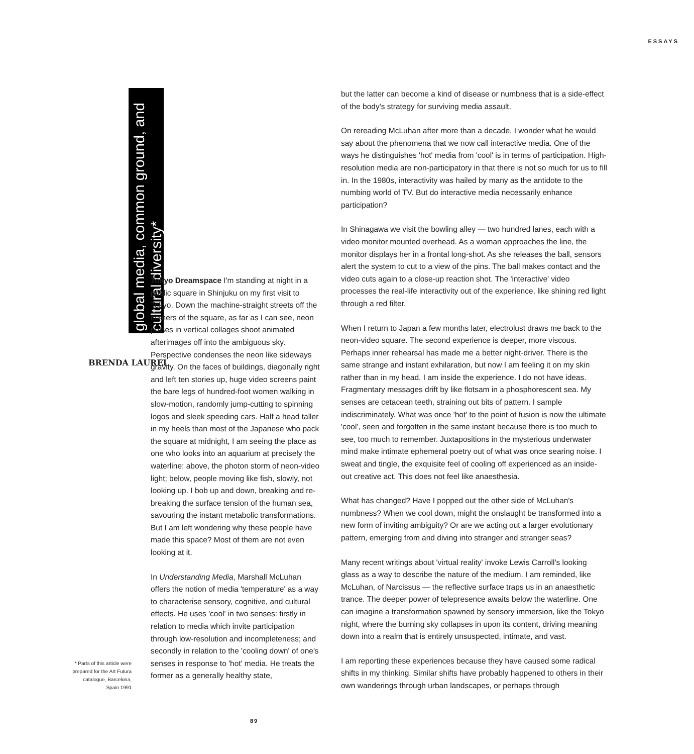ESSAYS
global media, common ground, and cultural diversity*
Tokyo Dreamspace I'm standing at night in a public square in Shinjuku on my first visit to Tokyo. Down the machine-straight streets off the corners of the square, as far as I can see, neon pulses in vertical collages shoot animated afterimages off into the ambiguous sky. Perspective condenses the neon like sideways gravity. On the faces of buildings, diagonally right and left ten stories up, huge video screens paint the bare legs of hundred-foot women walking in slow-motion, randomly jump-cutting to spinning logos and sleek speeding cars. Half a head taller in my heels than most of the Japanese who pack the square at midnight, I am seeing the place as one who looks into an aquarium at precisely the waterline: above, the photon storm of neon-video light; below, people moving like fish, slowly, not looking up. I bob up and down, breaking and re-breaking the surface tension of the human sea, savouring the instant metabolic transformations. But I am left wondering why these people have made this space? Most of them are not even looking at it.
In Understanding Media, Marshall McLuhan offers the notion of media 'temperature' as a way to characterise sensory, cognitive, and cultural effects. He uses 'cool' in two senses: firstly in relation to media which invite participation through low-resolution and incompleteness; and secondly in relation to the 'cooling down' of one's senses in response to 'hot' media. He treats the former as a generally healthy state,
BRENDA LAUREL
* Parts of this article were prepared for the Art Futura catalogue, Barcelona, Spain 1991
but the latter can become a kind of disease or numbness that is a side-effect of the body's strategy for surviving media assault.
On rereading McLuhan after more than a decade, I wonder what he would say about the phenomena that we now call interactive media. One of the ways he distinguishes 'hot' media from 'cool' is in terms of participation. High-resolution media are non-participatory in that there is not so much for us to fill in. In the 1980s, interactivity was hailed by many as the antidote to the numbing world of TV. But do interactive media necessarily enhance participation?
In Shinagawa we visit the bowling alley — two hundred lanes, each with a video monitor mounted overhead. As a woman approaches the line, the monitor displays her in a frontal long-shot. As she releases the ball, sensors alert the system to cut to a view of the pins. The ball makes contact and the video cuts again to a close-up reaction shot. The 'interactive' video processes the real-life interactivity out of the experience, like shining red light through a red filter.
When I return to Japan a few months later, electrolust draws me back to the neon-video square. The second experience is deeper, more viscous. Perhaps inner rehearsal has made me a better night-driver. There is the same strange and instant exhilaration, but now I am feeling it on my skin rather than in my head. I am inside the experience. I do not have ideas. Fragmentary messages drift by like flotsam in a phosphorescent sea. My senses are cetacean teeth, straining out bits of pattern. I sample indiscriminately. What was once 'hot' to the point of fusion is now the ultimate 'cool', seen and forgotten in the same instant because there is too much to see, too much to remember. Juxtapositions in the mysterious underwater mind make intimate ephemeral poetry out of what was once searing noise. I sweat and tingle, the exquisite feel of cooling off experienced as an inside-out creative act. This does not feel like anaesthesia.
What has changed? Have I popped out the other side of McLuhan's numbness? When we cool down, might the onslaught be transformed into a new form of inviting ambiguity? Or are we acting out a larger evolutionary pattern, emerging from and diving into stranger and stranger seas?
Many recent writings about 'virtual reality' invoke Lewis Carroll's looking glass as a way to describe the nature of the medium. I am reminded, like McLuhan, of Narcissus — the reflective surface traps us in an anaesthetic trance. The deeper power of telepresence awaits below the waterline. One can imagine a transformation spawned by sensory immersion, like the Tokyo night, where the burning sky collapses in upon its content, driving meaning down into a realm that is entirely unsuspected, intimate, and vast.
I am reporting these experiences because they have caused some radical shifts in my thinking. Similar shifts have probably happened to others in their own wanderings through urban landscapes, or perhaps through
89